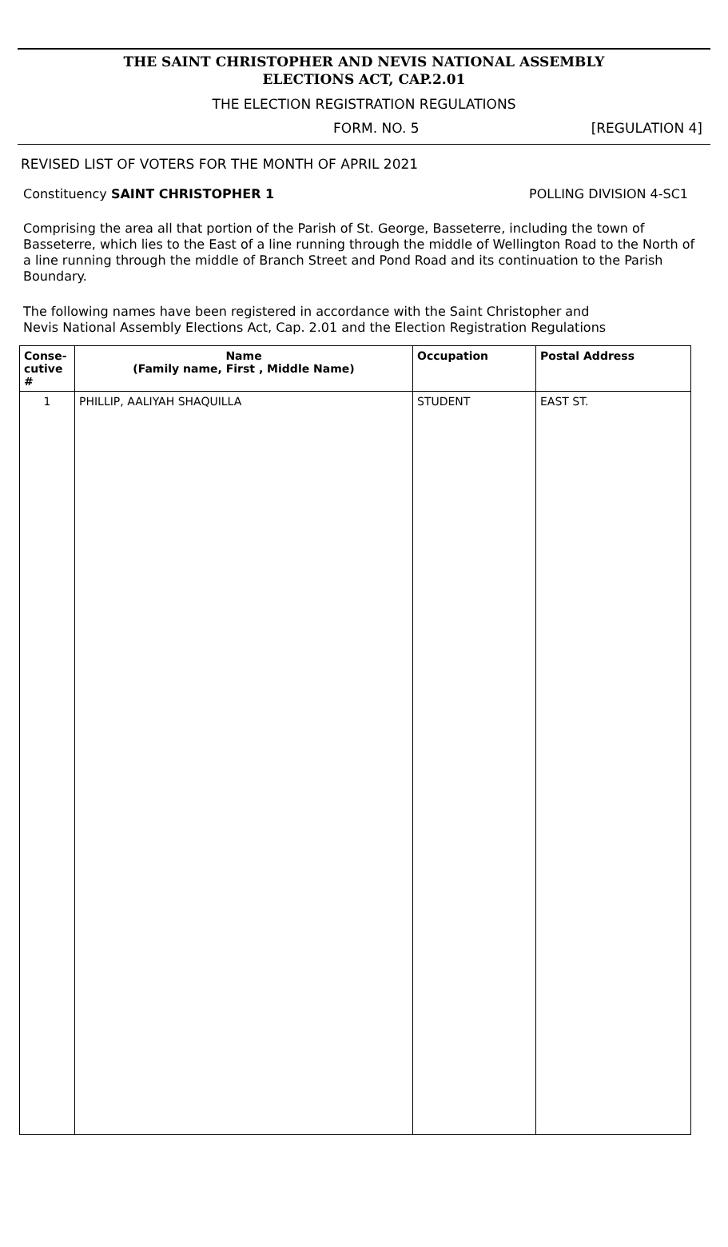THE SAINT CHRISTOPHER AND NEVIS NATIONAL ASSEMBLY
ELECTIONS ACT, CAP.2.01
THE ELECTION REGISTRATION REGULATIONS
FORM. NO. 5 [REGULATION 4]
REVISED LIST OF VOTERS FOR THE MONTH OF APRIL 2021
Constituency SAINT CHRISTOPHER 1 POLLING DIVISION 4-SC1
Comprising the area all that portion of the Parish of St. George, Basseterre, including the town of Basseterre, which lies to the East of a line running through the middle of Wellington Road to the North of a line running through the middle of Branch Street and Pond Road and its continuation to the Parish Boundary.
The following names have been registered in accordance with the Saint Christopher and
Nevis National Assembly Elections Act, Cap. 2.01 and the Election Registration Regulations
| Conse- cutive # | Name (Family name, First , Middle Name) | Occupation | Postal Address |
| --- | --- | --- | --- |
| 1 | PHILLIP, AALIYAH SHAQUILLA | STUDENT | EAST ST. |